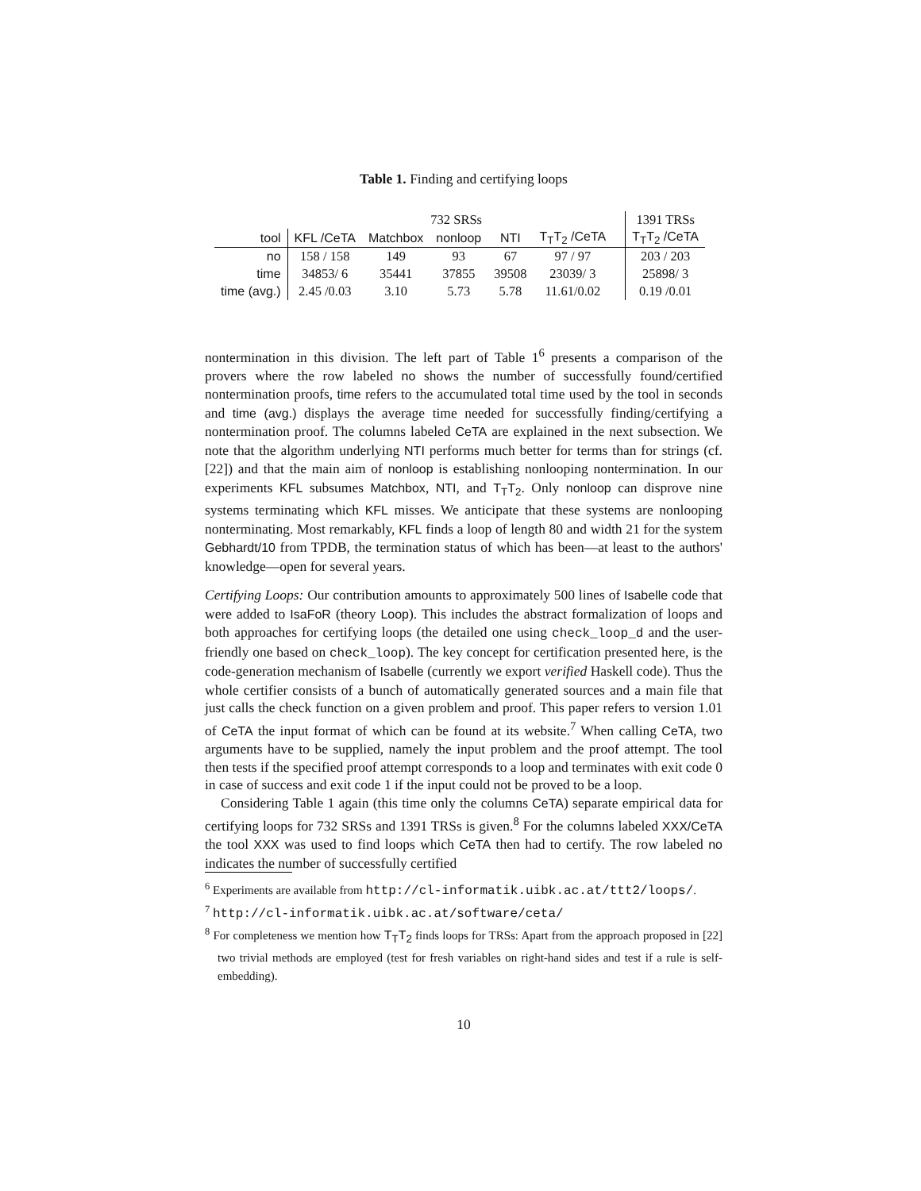Table 1. Finding and certifying loops
| | 732 SRSs | | | | | | 1391 TRSs |
| --- | --- | --- | --- | --- | --- | --- | --- |
| tool | KFL /CeTA | Matchbox | nonloop | NTI | T<sub>T</sub>T<sub>2</sub> /CeTA | | T<sub>T</sub>T<sub>2</sub> /CeTA |
| no | 158 / 158 | 149 | 93 | 67 | 97 / 97 | | 203 / 203 |
| time | 34853/ 6 | 35441 | 37855 | 39508 | 23039/ 3 | | 25898/ 3 |
| time (avg.) | 2.45 /0.03 | 3.10 | 5.73 | 5.78 | 11.61/0.02 | | 0.19 /0.01 |
nontermination in this division. The left part of Table 1<sup>6</sup> presents a comparison of the provers where the row labeled no shows the number of successfully found/certified nontermination proofs, time refers to the accumulated total time used by the tool in seconds and time (avg.) displays the average time needed for successfully finding/certifying a nontermination proof. The columns labeled CeTA are explained in the next subsection. We note that the algorithm underlying NTI performs much better for terms than for strings (cf. [22]) and that the main aim of nonloop is establishing nonlooping nontermination. In our experiments KFL subsumes Matchbox, NTI, and T<sub>T</sub>T<sub>2</sub>. Only nonloop can disprove nine systems terminating which KFL misses. We anticipate that these systems are nonlooping nonterminating. Most remarkably, KFL finds a loop of length 80 and width 21 for the system Gebhardt/10 from TPDB, the termination status of which has been—at least to the authors' knowledge—open for several years.
Certifying Loops: Our contribution amounts to approximately 500 lines of Isabelle code that were added to IsaFoR (theory Loop). This includes the abstract formalization of loops and both approaches for certifying loops (the detailed one using check_loop_d and the user-friendly one based on check_loop). The key concept for certification presented here, is the code-generation mechanism of Isabelle (currently we export verified Haskell code). Thus the whole certifier consists of a bunch of automatically generated sources and a main file that just calls the check function on a given problem and proof. This paper refers to version 1.01 of CeTA the input format of which can be found at its website.<sup>7</sup> When calling CeTA, two arguments have to be supplied, namely the input problem and the proof attempt. The tool then tests if the specified proof attempt corresponds to a loop and terminates with exit code 0 in case of success and exit code 1 if the input could not be proved to be a loop.
Considering Table 1 again (this time only the columns CeTA) separate empirical data for certifying loops for 732 SRSs and 1391 TRSs is given.<sup>8</sup> For the columns labeled XXX/CeTA the tool XXX was used to find loops which CeTA then had to certify. The row labeled no indicates the number of successfully certified
<sup>6</sup> Experiments are available from http://cl-informatik.uibk.ac.at/ttt2/loops/.
<sup>7</sup> http://cl-informatik.uibk.ac.at/software/ceta/
<sup>8</sup> For completeness we mention how T<sub>T</sub>T<sub>2</sub> finds loops for TRSs: Apart from the approach proposed in [22] two trivial methods are employed (test for fresh variables on right-hand sides and test if a rule is self-embedding).
10